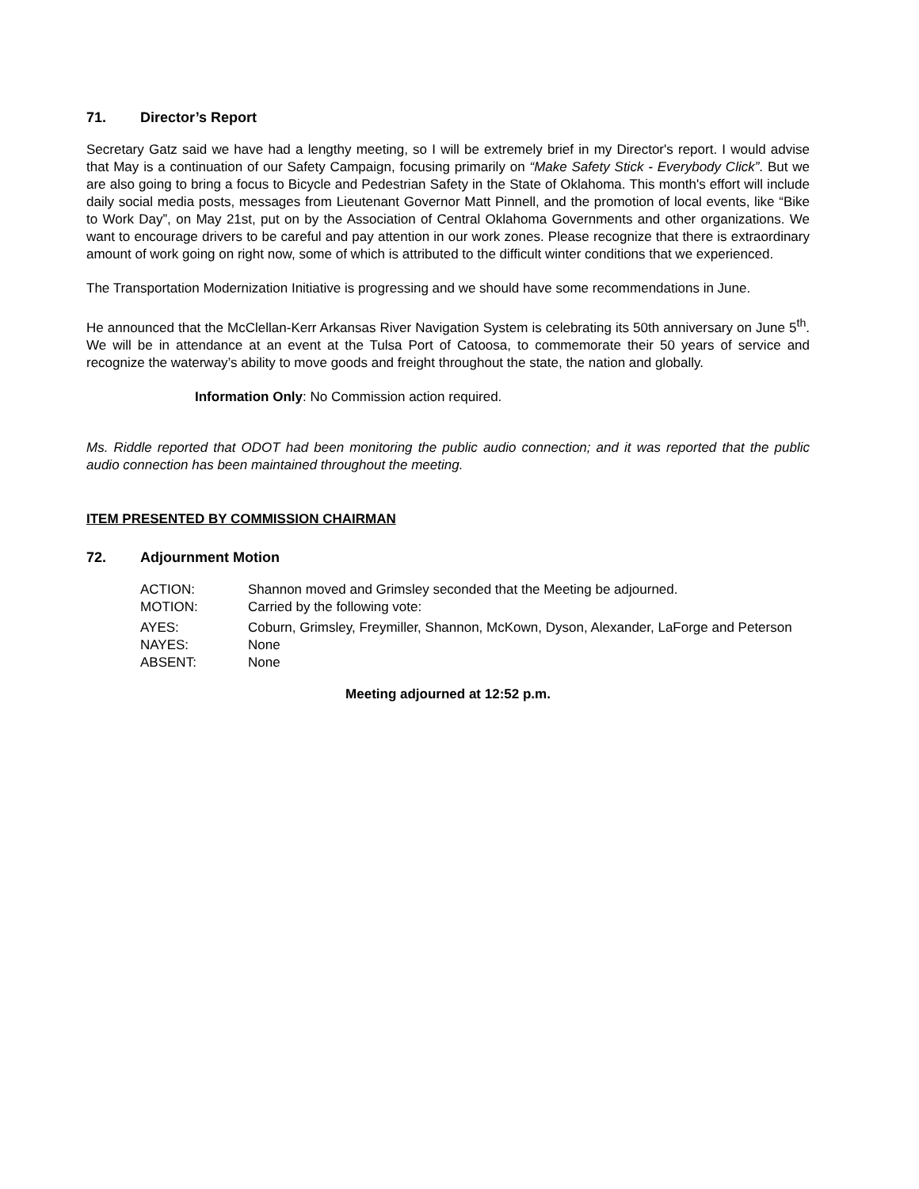71. Director’s Report
Secretary Gatz said we have had a lengthy meeting, so I will be extremely brief in my Director's report. I would advise that May is a continuation of our Safety Campaign, focusing primarily on “Make Safety Stick - Everybody Click”. But we are also going to bring a focus to Bicycle and Pedestrian Safety in the State of Oklahoma. This month's effort will include daily social media posts, messages from Lieutenant Governor Matt Pinnell, and the promotion of local events, like “Bike to Work Day”, on May 21st, put on by the Association of Central Oklahoma Governments and other organizations. We want to encourage drivers to be careful and pay attention in our work zones. Please recognize that there is extraordinary amount of work going on right now, some of which is attributed to the difficult winter conditions that we experienced.
The Transportation Modernization Initiative is progressing and we should have some recommendations in June.
He announced that the McClellan-Kerr Arkansas River Navigation System is celebrating its 50th anniversary on June 5<sup>th</sup>. We will be in attendance at an event at the Tulsa Port of Catoosa, to commemorate their 50 years of service and recognize the waterway’s ability to move goods and freight throughout the state, the nation and globally.
Information Only: No Commission action required.
Ms. Riddle reported that ODOT had been monitoring the public audio connection; and it was reported that the public audio connection has been maintained throughout the meeting.
ITEM PRESENTED BY COMMISSION CHAIRMAN
72. Adjournment Motion
ACTION:
Shannon moved and Grimsley seconded that the Meeting be adjourned.
MOTION:
Carried by the following vote:
AYES:
Coburn, Grimsley, Freymiller, Shannon, McKown, Dyson, Alexander, LaForge and Peterson
NAYES:
None
ABSENT:
None
Meeting adjourned at 12:52 p.m.